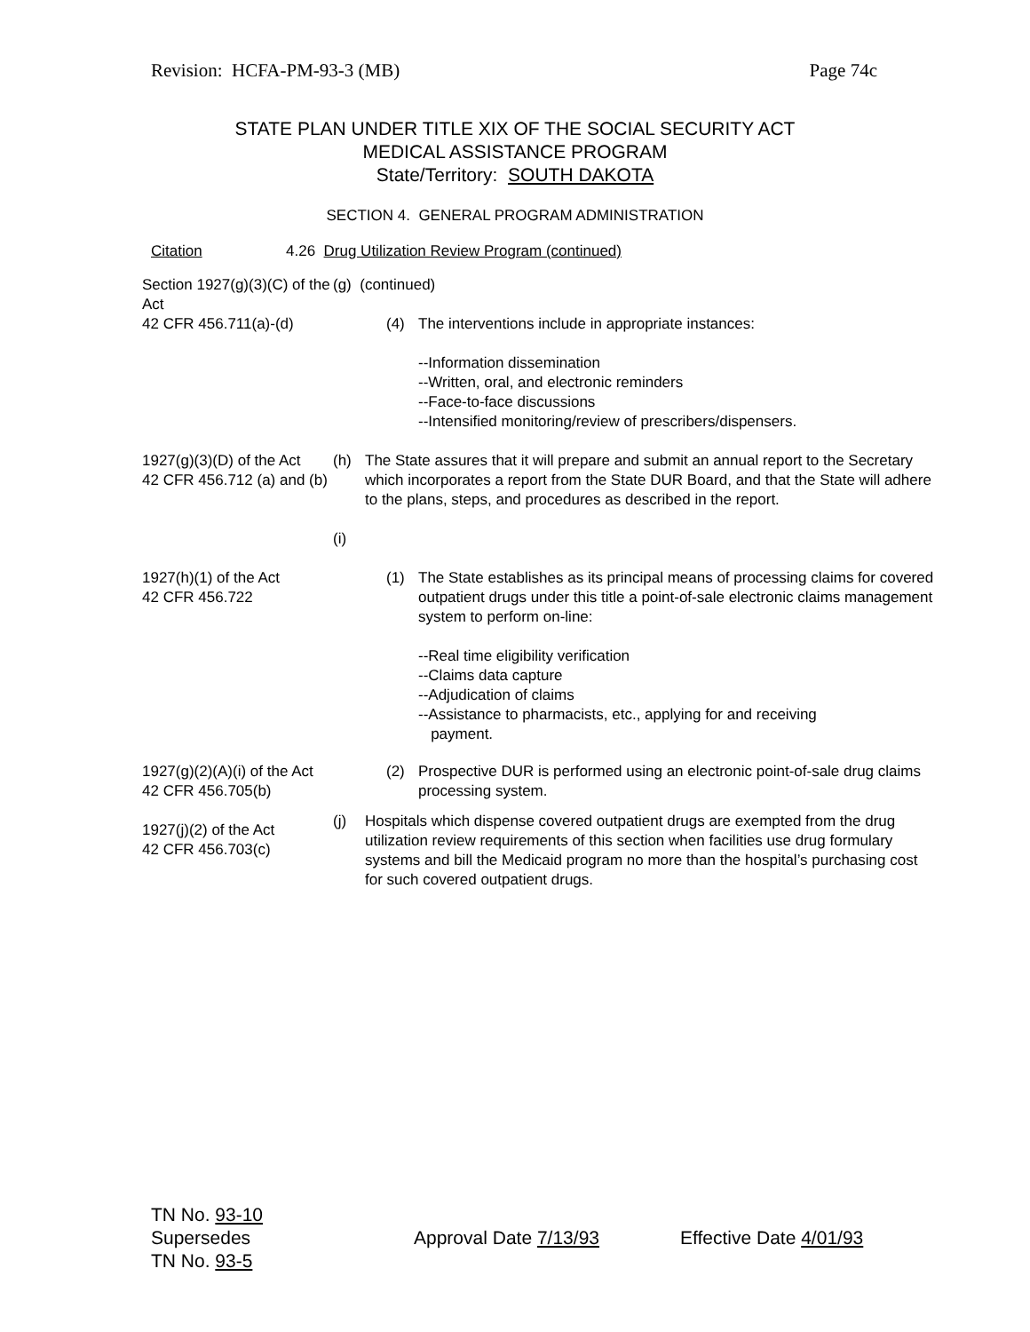Revision: HCFA-PM-93-3 (MB) Page 74c
STATE PLAN UNDER TITLE XIX OF THE SOCIAL SECURITY ACT
MEDICAL ASSISTANCE PROGRAM
State/Territory: SOUTH DAKOTA
SECTION 4. GENERAL PROGRAM ADMINISTRATION
Citation 4.26 Drug Utilization Review Program (continued)
Section 1927(g)(3)(C) of the Act
42 CFR 456.711(a)-(d)
(g) (continued)
(4) The interventions include in appropriate instances:
--Information dissemination
--Written, oral, and electronic reminders
--Face-to-face discussions
--Intensified monitoring/review of prescribers/dispensers.
1927(g)(3)(D) of the Act
42 CFR 456.712 (a) and (b)
(h) The State assures that it will prepare and submit an annual report to the Secretary which incorporates a report from the State DUR Board, and that the State will adhere to the plans, steps, and procedures as described in the report.
(i)
1927(h)(1) of the Act
42 CFR 456.722
(1) The State establishes as its principal means of processing claims for covered outpatient drugs under this title a point-of-sale electronic claims management system to perform on-line:
--Real time eligibility verification
--Claims data capture
--Adjudication of claims
--Assistance to pharmacists, etc., applying for and receiving
payment.
1927(g)(2)(A)(i) of the Act
42 CFR 456.705(b)
1927(j)(2) of the Act
42 CFR 456.703(c)
(2) Prospective DUR is performed using an electronic point-of-sale drug claims processing system.
(j) Hospitals which dispense covered outpatient drugs are exempted from the drug utilization review requirements of this section when facilities use drug formulary systems and bill the Medicaid program no more than the hospital’s purchasing cost for such covered outpatient drugs.
TN No. 93-10
Supersedes
TN No. 93-5
Approval Date 7/13/93 Effective Date 4/01/93